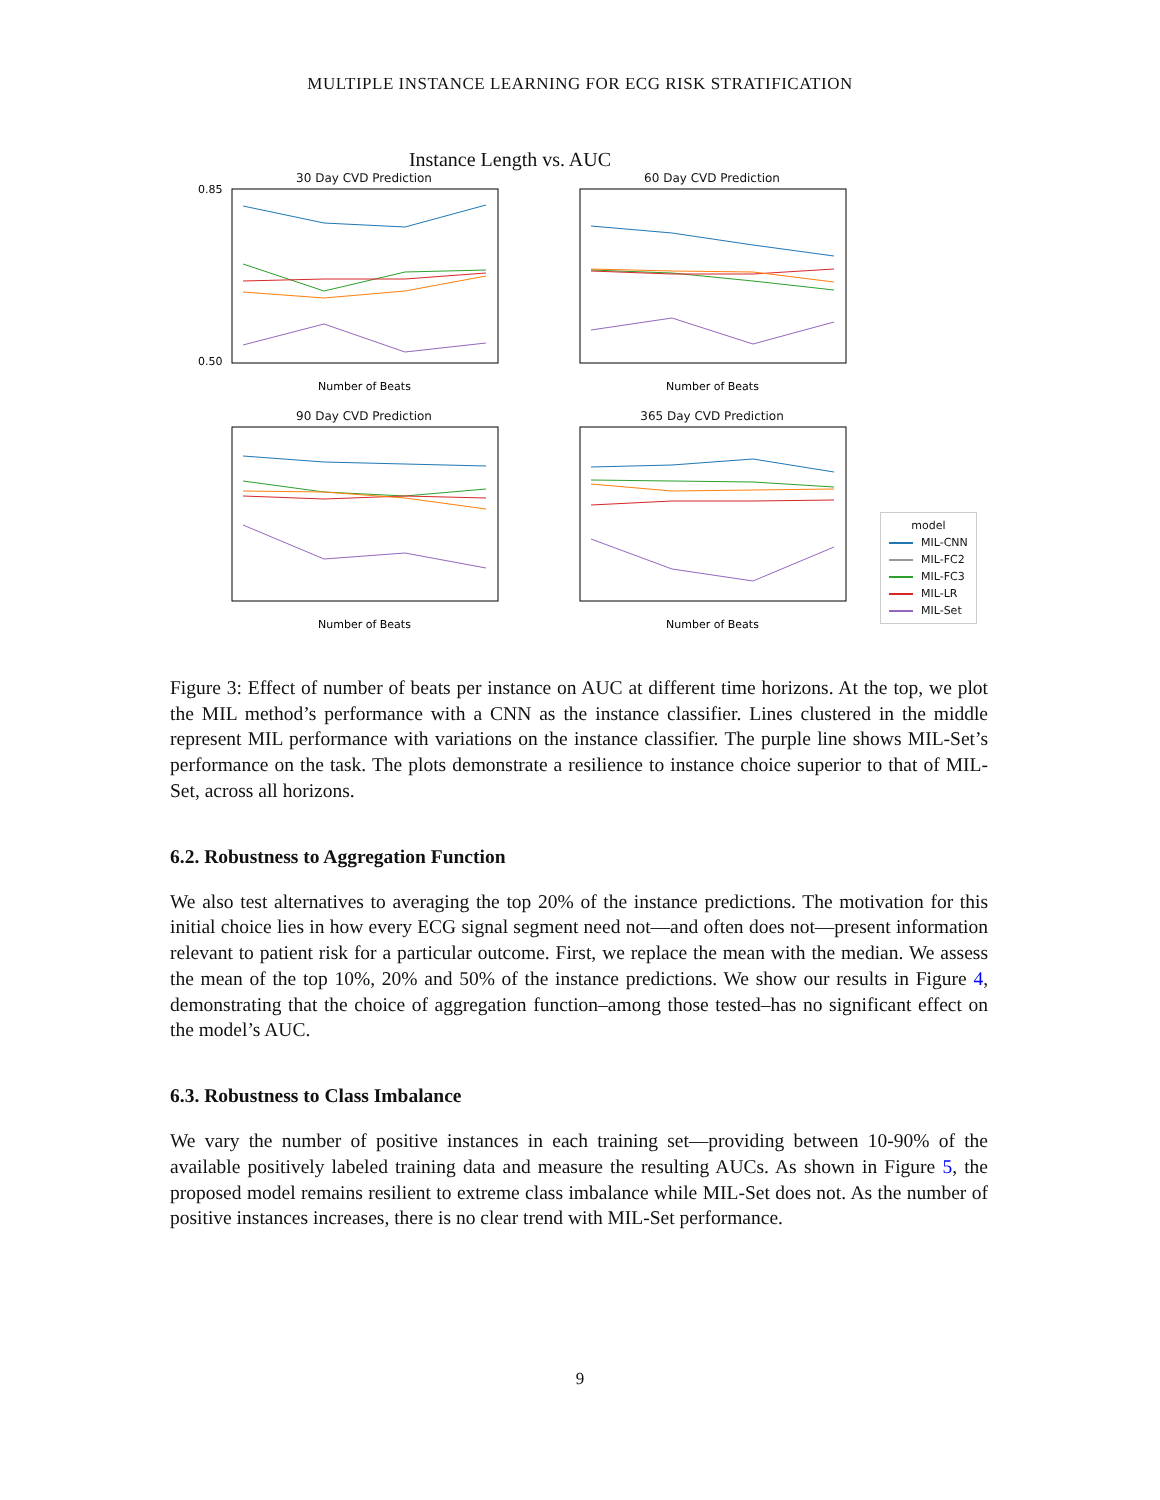MULTIPLE INSTANCE LEARNING FOR ECG RISK STRATIFICATION
Instance Length vs. AUC
30 Day CVD Prediction
Number of Beats
0.85
0.50
60 Day CVD Prediction
Number of Beats
90 Day CVD Prediction
Number of Beats
365 Day CVD Prediction
Number of Beats
model
MIL-CNN
MIL-FC2
MIL-FC3
MIL-LR
MIL-Set
Figure 3: Effect of number of beats per instance on AUC at different time horizons. At the top, we plot the MIL method’s performance with a CNN as the instance classifier. Lines clustered in the middle represent MIL performance with variations on the instance classifier. The purple line shows MIL-Set’s performance on the task. The plots demonstrate a resilience to instance choice superior to that of MIL-Set, across all horizons.
6.2. Robustness to Aggregation Function
We also test alternatives to averaging the top 20% of the instance predictions. The motivation for this initial choice lies in how every ECG signal segment need not—and often does not—present information relevant to patient risk for a particular outcome. First, we replace the mean with the median. We assess the mean of the top 10%, 20% and 50% of the instance predictions. We show our results in Figure 4, demonstrating that the choice of aggregation function–among those tested–has no significant effect on the model’s AUC.
6.3. Robustness to Class Imbalance
We vary the number of positive instances in each training set—providing between 10-90% of the available positively labeled training data and measure the resulting AUCs. As shown in Figure 5, the proposed model remains resilient to extreme class imbalance while MIL-Set does not. As the number of positive instances increases, there is no clear trend with MIL-Set performance.
9